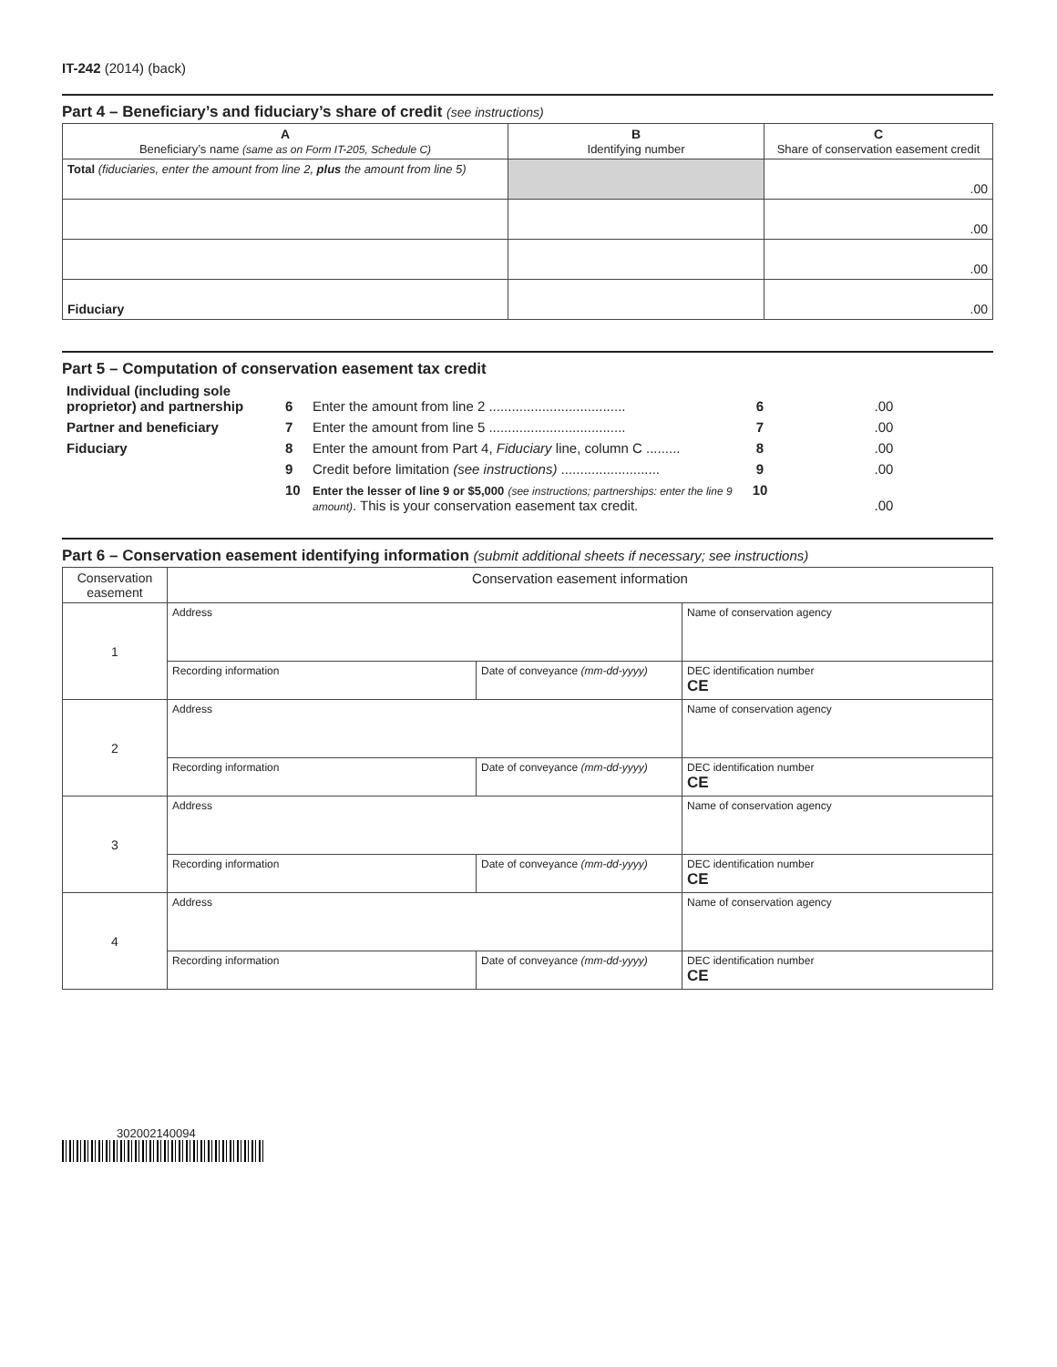IT-242 (2014) (back)
Part 4 – Beneficiary’s and fiduciary’s share of credit (see instructions)
| A Beneficiary’s name (same as on Form IT-205, Schedule C) | B Identifying number | C Share of conservation easement credit |
| --- | --- | --- |
| Total (fiduciaries, enter the amount from line 2, plus the amount from line 5) | | .00 |
| | | .00 |
| | | .00 |
| Fiduciary | | .00 |
Part 5 – Computation of conservation easement tax credit
| Individual (including sole proprietor) and partnership | 6 | Enter the amount from line 2 .................................... | 6 | .00 |
| Partner and beneficiary | 7 | Enter the amount from line 5 .................................... | 7 | .00 |
| Fiduciary | 8 | Enter the amount from Part 4, Fiduciary line, column C ......... | 8 | .00 |
| | 9 | Credit before limitation (see instructions) .......................... | 9 | .00 |
| | 10 | Enter the lesser of line 9 or $5,000 (see instructions; partnerships: enter the line 9 amount) . This is your conservation easement tax credit. | 10 | .00 |
Part 6 – Conservation easement identifying information (submit additional sheets if necessary; see instructions)
| Conservation easement | Conservation easement information | | |
| --- | --- | --- | --- |
| 1 | Address | | Name of conservation agency |
| | Recording information | Date of conveyance (mm-dd-yyyy) | DEC identification number CE |
| 2 | Address | | Name of conservation agency |
| | Recording information | Date of conveyance (mm-dd-yyyy) | DEC identification number CE |
| 3 | Address | | Name of conservation agency |
| | Recording information | Date of conveyance (mm-dd-yyyy) | DEC identification number CE |
| 4 | Address | | Name of conservation agency |
| | Recording information | Date of conveyance (mm-dd-yyyy) | DEC identification number CE |
302002140094